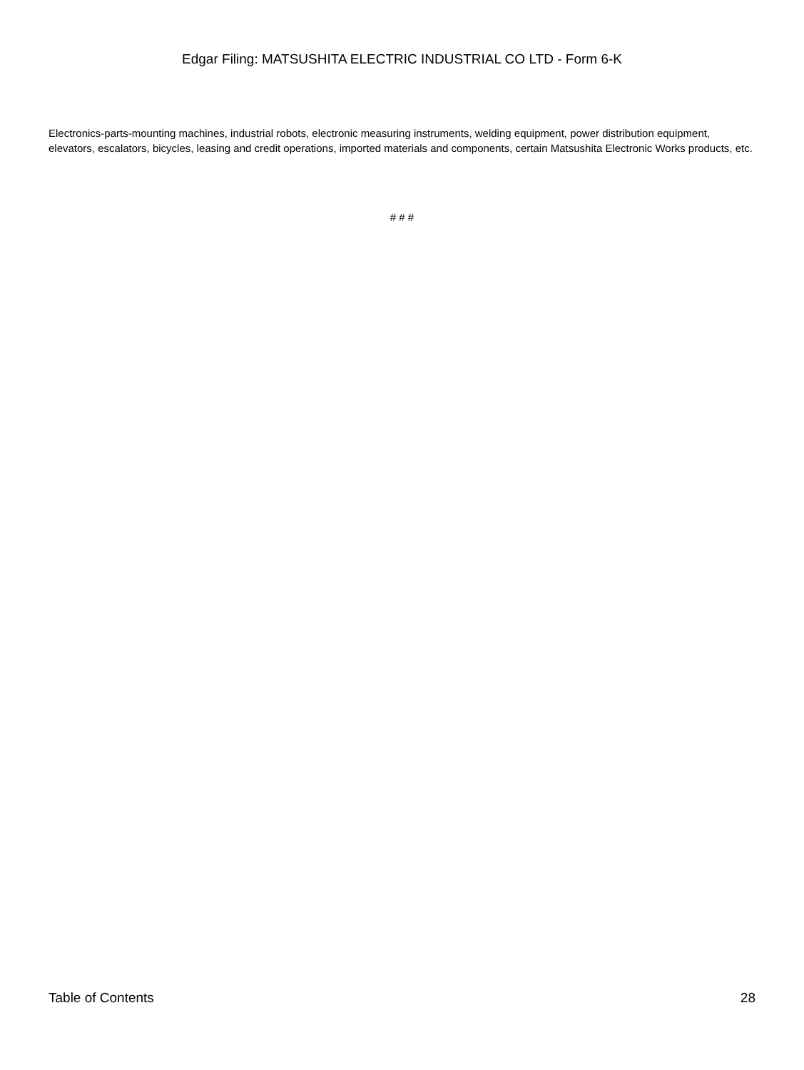Edgar Filing: MATSUSHITA ELECTRIC INDUSTRIAL CO LTD - Form 6-K
Electronics-parts-mounting machines, industrial robots, electronic measuring instruments, welding equipment, power distribution equipment, elevators, escalators, bicycles, leasing and credit operations, imported materials and components, certain Matsushita Electronic Works products, etc.
# # #
Table of Contents 28